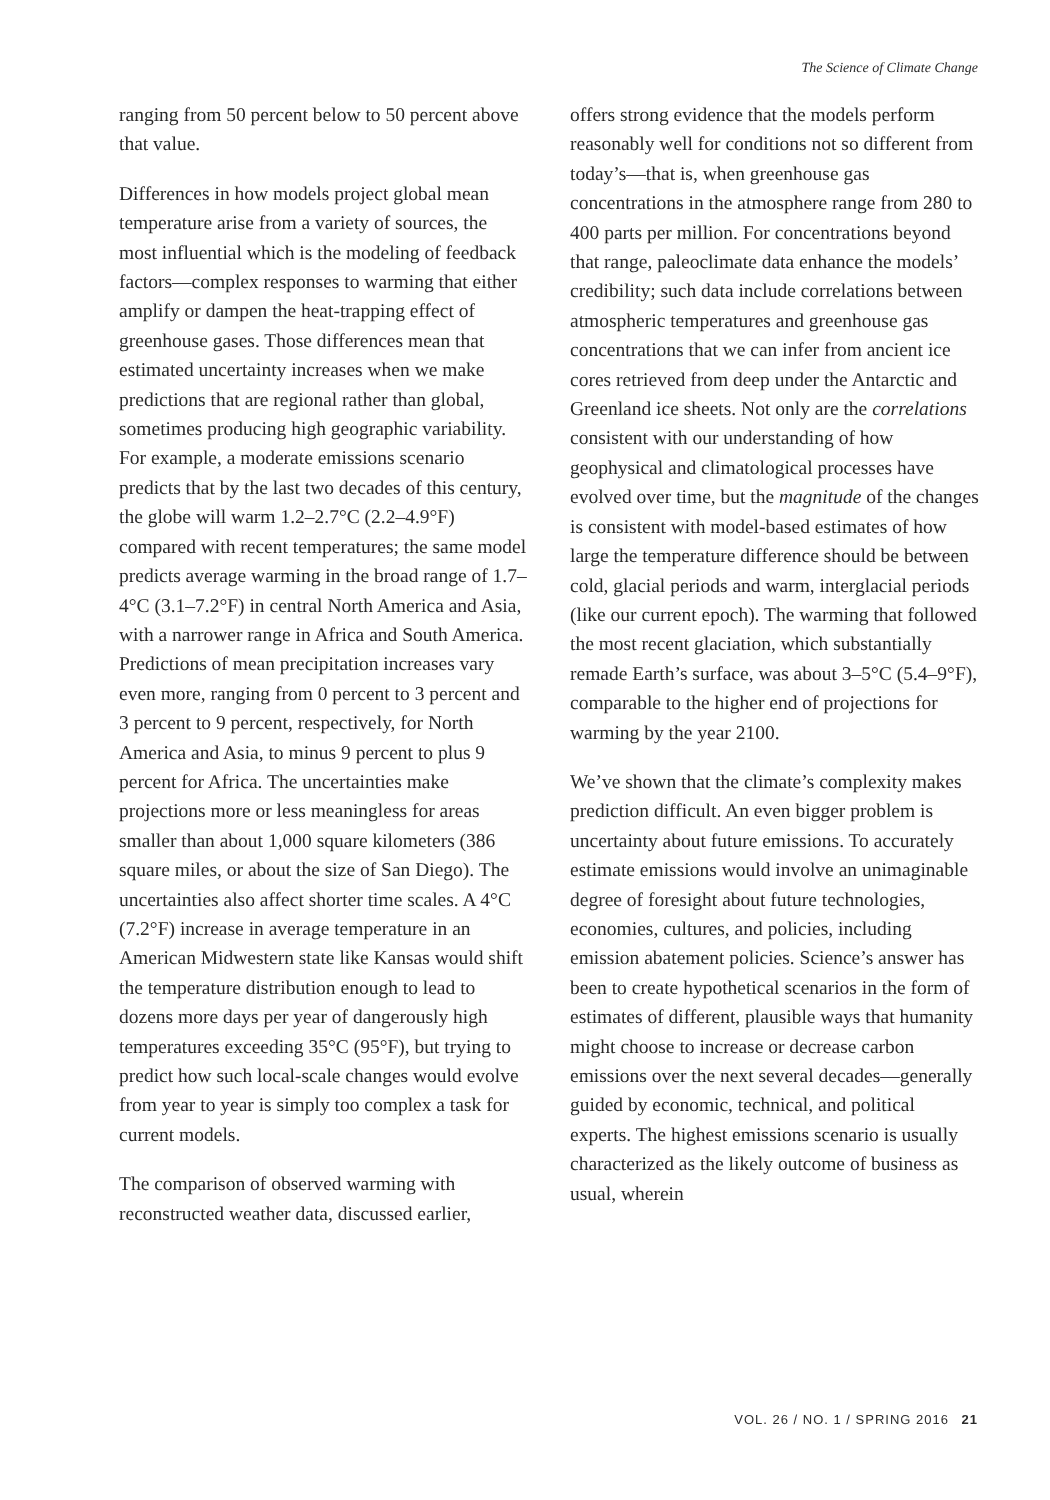The Science of Climate Change
ranging from 50 percent below to 50 percent above that value.
Differences in how models project global mean temperature arise from a variety of sources, the most influential which is the modeling of feedback factors—complex responses to warming that either amplify or dampen the heat-trapping effect of greenhouse gases. Those differences mean that estimated uncertainty increases when we make predictions that are regional rather than global, sometimes producing high geographic variability. For example, a moderate emissions scenario predicts that by the last two decades of this century, the globe will warm 1.2–2.7°C (2.2–4.9°F) compared with recent temperatures; the same model predicts average warming in the broad range of 1.7–4°C (3.1–7.2°F) in central North America and Asia, with a narrower range in Africa and South America. Predictions of mean precipitation increases vary even more, ranging from 0 percent to 3 percent and 3 percent to 9 percent, respectively, for North America and Asia, to minus 9 percent to plus 9 percent for Africa. The uncertainties make projections more or less meaningless for areas smaller than about 1,000 square kilometers (386 square miles, or about the size of San Diego). The uncertainties also affect shorter time scales. A 4°C (7.2°F) increase in average temperature in an American Midwestern state like Kansas would shift the temperature distribution enough to lead to dozens more days per year of dangerously high temperatures exceeding 35°C (95°F), but trying to predict how such local-scale changes would evolve from year to year is simply too complex a task for current models.
The comparison of observed warming with reconstructed weather data, discussed earlier,
offers strong evidence that the models perform reasonably well for conditions not so different from today’s—that is, when greenhouse gas concentrations in the atmosphere range from 280 to 400 parts per million. For concentrations beyond that range, paleoclimate data enhance the models’ credibility; such data include correlations between atmospheric temperatures and greenhouse gas concentrations that we can infer from ancient ice cores retrieved from deep under the Antarctic and Greenland ice sheets. Not only are the correlations consistent with our understanding of how geophysical and climatological processes have evolved over time, but the magnitude of the changes is consistent with model-based estimates of how large the temperature difference should be between cold, glacial periods and warm, interglacial periods (like our current epoch). The warming that followed the most recent glaciation, which substantially remade Earth’s surface, was about 3–5°C (5.4–9°F), comparable to the higher end of projections for warming by the year 2100.
We’ve shown that the climate’s complexity makes prediction difficult. An even bigger problem is uncertainty about future emissions. To accurately estimate emissions would involve an unimaginable degree of foresight about future technologies, economies, cultures, and policies, including emission abatement policies. Science’s answer has been to create hypothetical scenarios in the form of estimates of different, plausible ways that humanity might choose to increase or decrease carbon emissions over the next several decades—generally guided by economic, technical, and political experts. The highest emissions scenario is usually characterized as the likely outcome of business as usual, wherein
VOL. 26 / NO. 1 / SPRING 2016 21